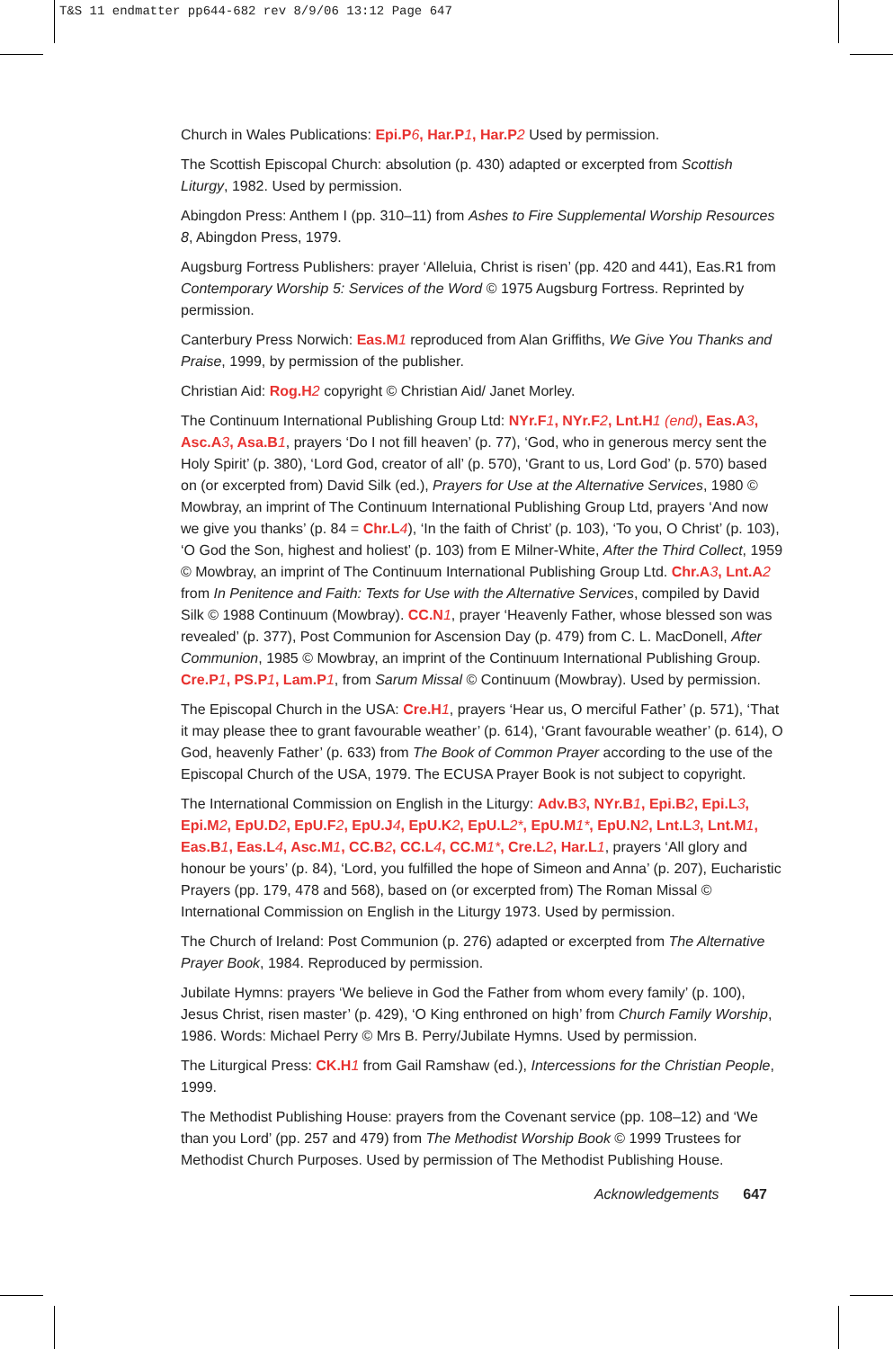T&S 11 endmatter pp644-682 rev 8/9/06 13:12 Page 647
Church in Wales Publications: Epi.P6, Har.P1, Har.P2 Used by permission.
The Scottish Episcopal Church: absolution (p. 430) adapted or excerpted from Scottish Liturgy, 1982. Used by permission.
Abingdon Press: Anthem I (pp. 310–11) from Ashes to Fire Supplemental Worship Resources 8, Abingdon Press, 1979.
Augsburg Fortress Publishers: prayer ‘Alleluia, Christ is risen’ (pp. 420 and 441), Eas.R1 from Contemporary Worship 5: Services of the Word © 1975 Augsburg Fortress. Reprinted by permission.
Canterbury Press Norwich: Eas.M1 reproduced from Alan Griffiths, We Give You Thanks and Praise, 1999, by permission of the publisher.
Christian Aid: Rog.H2 copyright © Christian Aid/ Janet Morley.
The Continuum International Publishing Group Ltd: NYr.F1, NYr.F2, Lnt.H1 (end), Eas.A3, Asc.A3, Asa.B1, prayers ‘Do I not fill heaven’ (p. 77), ‘God, who in generous mercy sent the Holy Spirit’ (p. 380), ‘Lord God, creator of all’ (p. 570), ‘Grant to us, Lord God’ (p. 570) based on (or excerpted from) David Silk (ed.), Prayers for Use at the Alternative Services, 1980 © Mowbray, an imprint of The Continuum International Publishing Group Ltd, prayers ‘And now we give you thanks’ (p. 84 = Chr.L4), ‘In the faith of Christ’ (p. 103), ‘To you, O Christ’ (p. 103), ‘O God the Son, highest and holiest’ (p. 103) from E Milner-White, After the Third Collect, 1959 © Mowbray, an imprint of The Continuum International Publishing Group Ltd. Chr.A3, Lnt.A2 from In Penitence and Faith: Texts for Use with the Alternative Services, compiled by David Silk © 1988 Continuum (Mowbray). CC.N1, prayer ‘Heavenly Father, whose blessed son was revealed’ (p. 377), Post Communion for Ascension Day (p. 479) from C. L. MacDonell, After Communion, 1985 © Mowbray, an imprint of the Continuum International Publishing Group. Cre.P1, PS.P1, Lam.P1, from Sarum Missal © Continuum (Mowbray). Used by permission.
The Episcopal Church in the USA: Cre.H1, prayers ‘Hear us, O merciful Father’ (p. 571), ‘That it may please thee to grant favourable weather’ (p. 614), ‘Grant favourable weather’ (p. 614), O God, heavenly Father’ (p. 633) from The Book of Common Prayer according to the use of the Episcopal Church of the USA, 1979. The ECUSA Prayer Book is not subject to copyright.
The International Commission on English in the Liturgy: Adv.B3, NYr.B1, Epi.B2, Epi.L3, Epi.M2, EpU.D2, EpU.F2, EpU.J4, EpU.K2, EpU.L2*, EpU.M1*, EpU.N2, Lnt.L3, Lnt.M1, Eas.B1, Eas.L4, Asc.M1, CC.B2, CC.L4, CC.M1*, Cre.L2, Har.L1, prayers ‘All glory and honour be yours’ (p. 84), ‘Lord, you fulfilled the hope of Simeon and Anna’ (p. 207), Eucharistic Prayers (pp. 179, 478 and 568), based on (or excerpted from) The Roman Missal © International Commission on English in the Liturgy 1973. Used by permission.
The Church of Ireland: Post Communion (p. 276) adapted or excerpted from The Alternative Prayer Book, 1984. Reproduced by permission.
Jubilate Hymns: prayers ‘We believe in God the Father from whom every family’ (p. 100), Jesus Christ, risen master’ (p. 429), ‘O King enthroned on high’ from Church Family Worship, 1986. Words: Michael Perry © Mrs B. Perry/Jubilate Hymns. Used by permission.
The Liturgical Press: CK.H1 from Gail Ramshaw (ed.), Intercessions for the Christian People, 1999.
The Methodist Publishing House: prayers from the Covenant service (pp. 108–12) and ‘We than you Lord’ (pp. 257 and 479) from The Methodist Worship Book © 1999 Trustees for Methodist Church Purposes. Used by permission of The Methodist Publishing House.
Acknowledgements 647